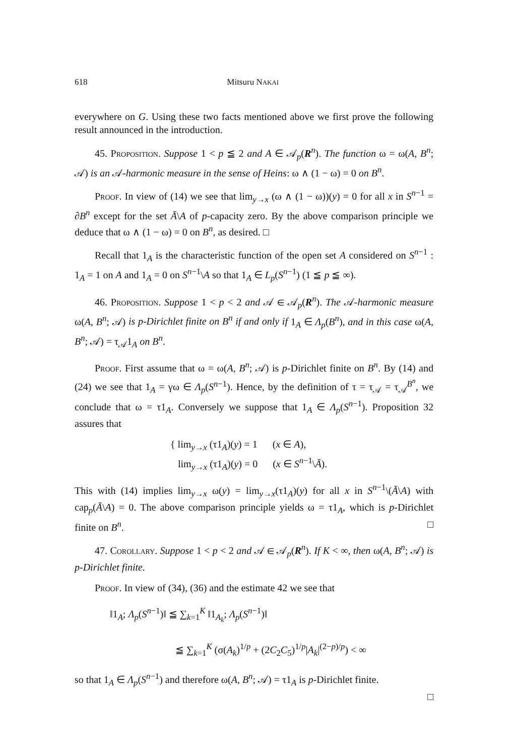618 Mitsuru NAKAI
everywhere on G. Using these two facts mentioned above we first prove the following result announced in the introduction.
45. Proposition. Suppose 1 < p ≦ 2 and A ∈ 𝒜<sub>p</sub>(R<sup>n</sup>). The function ω = ω(A, B<sup>n</sup>; 𝒜) is an 𝒜-harmonic measure in the sense of Heins: ω ∧ (1 − ω) = 0 on B<sup>n</sup>.
Proof. In view of (14) we see that lim<sub>y→x</sub> (ω ∧ (1 − ω))(y) = 0 for all x in S<sup>n−1</sup> = ∂B<sup>n</sup> except for the set Ā\A of p-capacity zero. By the above comparison principle we deduce that ω ∧ (1 − ω) = 0 on B<sup>n</sup>, as desired. □
Recall that 1<sub>A</sub> is the characteristic function of the open set A considered on S<sup>n−1</sup> : 1<sub>A</sub> = 1 on A and 1<sub>A</sub> = 0 on S<sup>n−1</sup>\A so that 1<sub>A</sub> ∈ L<sub>p</sub>(S<sup>n−1</sup>) (1 ≦ p ≦ ∞).
46. Proposition. Suppose 1 < p < 2 and 𝒜 ∈ 𝒜<sub>p</sub>(R<sup>n</sup>). The 𝒜-harmonic measure ω(A, B<sup>n</sup>; 𝒜) is p-Dirichlet finite on B<sup>n</sup> if and only if 1<sub>A</sub> ∈ Λ<sub>p</sub>(B<sup>n</sup>), and in this case ω(A, B<sup>n</sup>; 𝒜) = τ<sub>𝒜</sub>1<sub>A</sub> on B<sup>n</sup>.
Proof. First assume that ω = ω(A, B<sup>n</sup>; 𝒜) is p-Dirichlet finite on B<sup>n</sup>. By (14) and (24) we see that 1<sub>A</sub> = γω ∈ Λ<sub>p</sub>(S<sup>n−1</sup>). Hence, by the definition of τ = τ<sub>𝒜</sub> = τ<sub>𝒜</sub><sup>B<sup>n</sup></sup>, we conclude that ω = τ1<sub>A</sub>. Conversely we suppose that 1<sub>A</sub> ∈ Λ<sub>p</sub>(S<sup>n−1</sup>). Proposition 32 assures that
{ lim<sub>y→x</sub> (τ1<sub>A</sub>)(y) = 1 (x ∈ A),
lim<sub>y→x</sub> (τ1<sub>A</sub>)(y) = 0 (x ∈ S<sup>n−1</sup>\Ā).
This with (14) implies lim<sub>y→x</sub> ω(y) = lim<sub>y→x</sub>(τ1<sub>A</sub>)(y) for all x in S<sup>n−1</sup>\(Ā\A) with cap<sub>p</sub>(Ā\A) = 0. The above comparison principle yields ω = τ1<sub>A</sub>, which is p-Dirichlet finite on B<sup>n</sup>. □
47. Corollary. Suppose 1 < p < 2 and 𝒜 ∈ 𝒜<sub>p</sub>(R<sup>n</sup>). If K < ∞, then ω(A, B<sup>n</sup>; 𝒜) is p-Dirichlet finite.
Proof. In view of (34), (36) and the estimate 42 we see that
‖1<sub>A</sub>; Λ<sub>p</sub>(S<sup>n−1</sup>)‖ ≦ ∑<sub>k=1</sub><sup>K</sup> ‖1<sub>A<sub>k</sub></sub>; Λ<sub>p</sub>(S<sup>n−1</sup>)‖
≦ ∑<sub>k=1</sub><sup>K</sup> (σ(A<sub>k</sub>)<sup>1/p</sup> + (2C<sub>2</sub>C<sub>5</sub>)<sup>1/p</sup>|A<sub>k</sub>|<sup>(2−p)/p</sup>) < ∞
so that 1<sub>A</sub> ∈ Λ<sub>p</sub>(S<sup>n−1</sup>) and therefore ω(A, B<sup>n</sup>; 𝒜) = τ1<sub>A</sub> is p-Dirichlet finite.
□